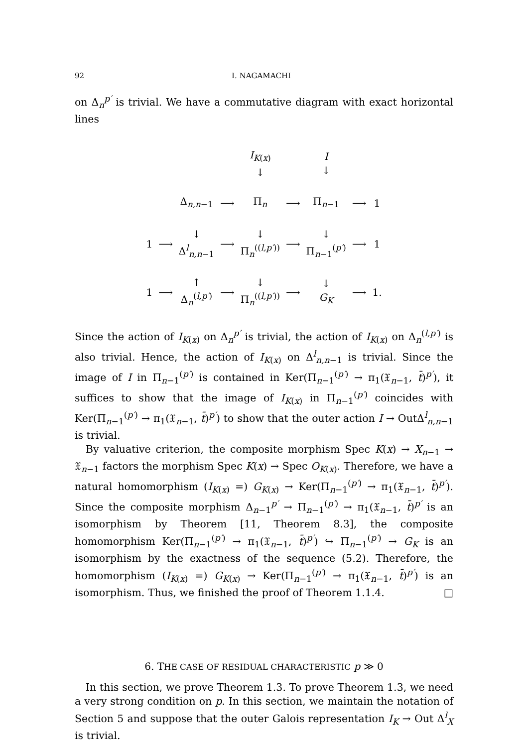92 I. NAGAMACHI
on Δ<sub>n</sub><sup>p′</sup> is trivial. We have a commutative diagram with exact horizontal lines
| | | | | I<sub>K(x)</sub> ↓ | | I ↓ | | |
| | | Δ<sub>n,n−1</sub> | ⟶ | Π<sub>n</sub> | ⟶ | Π<sub>n−1</sub> | ⟶ | 1 |
| 1 | ⟶ | ↓ Δ<sup>l</sup><sub>n,n−1</sub> | ⟶ | ↓ Π<sub>n</sub><sup>((l,p′))</sup> | ⟶ | ↓ Π<sub>n−1</sub><sup>(p′)</sup> | ⟶ | 1 |
| 1 | ⟶ | ↑ Δ<sub>n</sub><sup>(l,p′)</sup> | ⟶ | ↓ Π<sub>n</sub><sup>((l,p′))</sup> | ⟶ | ↓ G<sub>K</sub> | ⟶ | 1. |
Since the action of I<sub>K(x)</sub> on Δ<sub>n</sub><sup>p′</sup> is trivial, the action of I<sub>K(x)</sub> on Δ<sub>n</sub><sup>(l,p′)</sup> is also trivial. Hence, the action of I<sub>K(x)</sub> on Δ<sup>l</sup><sub>n,n−1</sub> is trivial. Since the image of I in Π<sub>n−1</sub><sup>(p′)</sup> is contained in Ker(Π<sub>n−1</sub><sup>(p′)</sup> → π<sub>1</sub>(𝔛<sub>n−1</sub>, t̄)<sup>p′</sup>), it suffices to show that the image of I<sub>K(x)</sub> in Π<sub>n−1</sub><sup>(p′)</sup> coincides with Ker(Π<sub>n−1</sub><sup>(p′)</sup> → π<sub>1</sub>(𝔛<sub>n−1</sub>, t̄)<sup>p′</sup>) to show that the outer action I → OutΔ<sup>l</sup><sub>n,n−1</sub> is trivial.
By valuative criterion, the composite morphism Spec K(x) → X<sub>n−1</sub> → 𝔛<sub>n−1</sub> factors the morphism Spec K(x) → Spec O<sub>K(x)</sub>. Therefore, we have a natural homomorphism (I<sub>K(x)</sub> =) G<sub>K(x)</sub> → Ker(Π<sub>n−1</sub><sup>(p′)</sup> → π<sub>1</sub>(𝔛<sub>n−1</sub>, t̄)<sup>p′</sup>). Since the composite morphism Δ<sub>n−1</sub><sup>p′</sup> → Π<sub>n−1</sub><sup>(p′)</sup> → π<sub>1</sub>(𝔛<sub>n−1</sub>, t̄)<sup>p′</sup> is an isomorphism by Theorem [11, Theorem 8.3], the composite homomorphism Ker(Π<sub>n−1</sub><sup>(p′)</sup> → π<sub>1</sub>(𝔛<sub>n−1</sub>, t̄)<sup>p′</sup>) ↪ Π<sub>n−1</sub><sup>(p′)</sup> → G<sub>K</sub> is an isomorphism by the exactness of the sequence (5.2). Therefore, the homomorphism (I<sub>K(x)</sub> =) G<sub>K(x)</sub> → Ker(Π<sub>n−1</sub><sup>(p′)</sup> → π<sub>1</sub>(𝔛<sub>n−1</sub>, t̄)<sup>p′</sup>) is an isomorphism. Thus, we finished the proof of Theorem 1.1.4. □
6. THE CASE OF RESIDUAL CHARACTERISTIC p ≫ 0
In this section, we prove Theorem 1.3. To prove Theorem 1.3, we need a very strong condition on p. In this section, we maintain the notation of Section 5 and suppose that the outer Galois representation I<sub>K</sub> → Out Δ<sup>l</sup><sub>X</sub> is trivial.